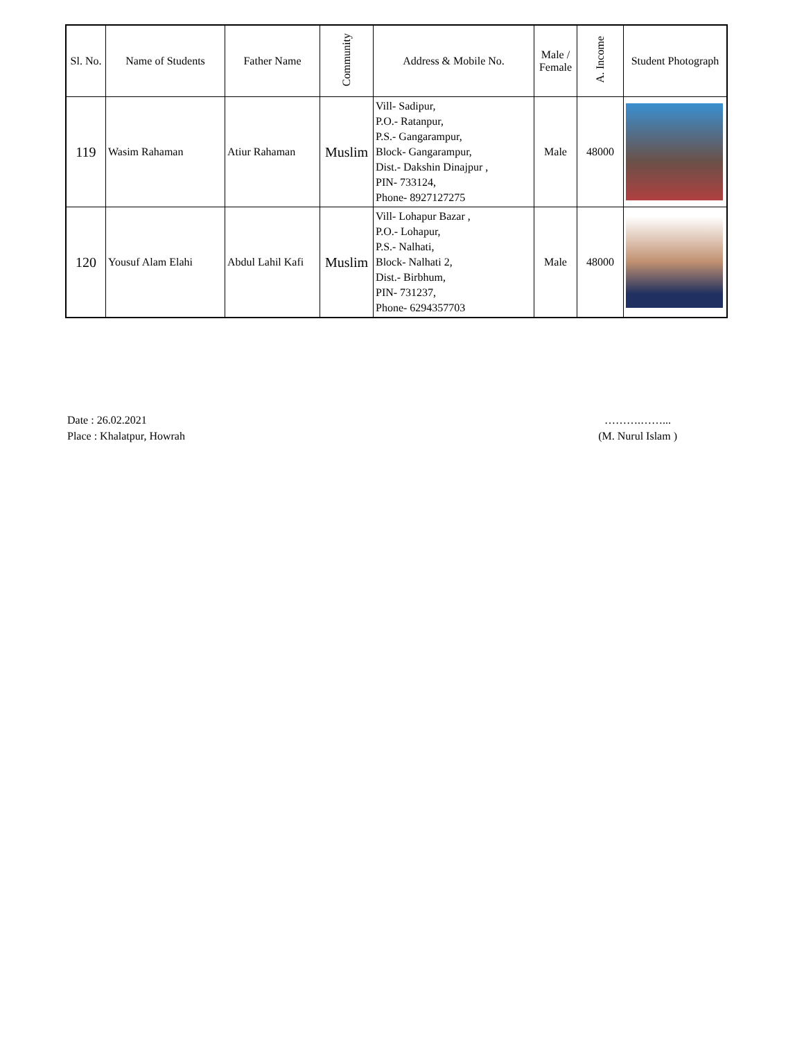| Sl. No. | Name of Students | Father Name | Community | Address & Mobile No. | Male / Female | A. Income | Student Photograph |
| --- | --- | --- | --- | --- | --- | --- | --- |
| 119 | Wasim Rahaman | Atiur Rahaman | Muslim | Vill- Sadipur, P.O.- Ratanpur, P.S.- Gangarampur, Block- Gangarampur, Dist.- Dakshin Dinajpur , PIN- 733124, Phone- 8927127275 | Male | 48000 | |
| 120 | Yousuf Alam Elahi | Abdul Lahil Kafi | Muslim | Vill- Lohapur Bazar , P.O.- Lohapur, P.S.- Nalhati, Block- Nalhati 2, Dist.- Birbhum, PIN- 731237, Phone- 6294357703 | Male | 48000 | |
Date : 26.02.2021
Place : Khalatpur, Howrah
……….……...
(M. Nurul Islam )